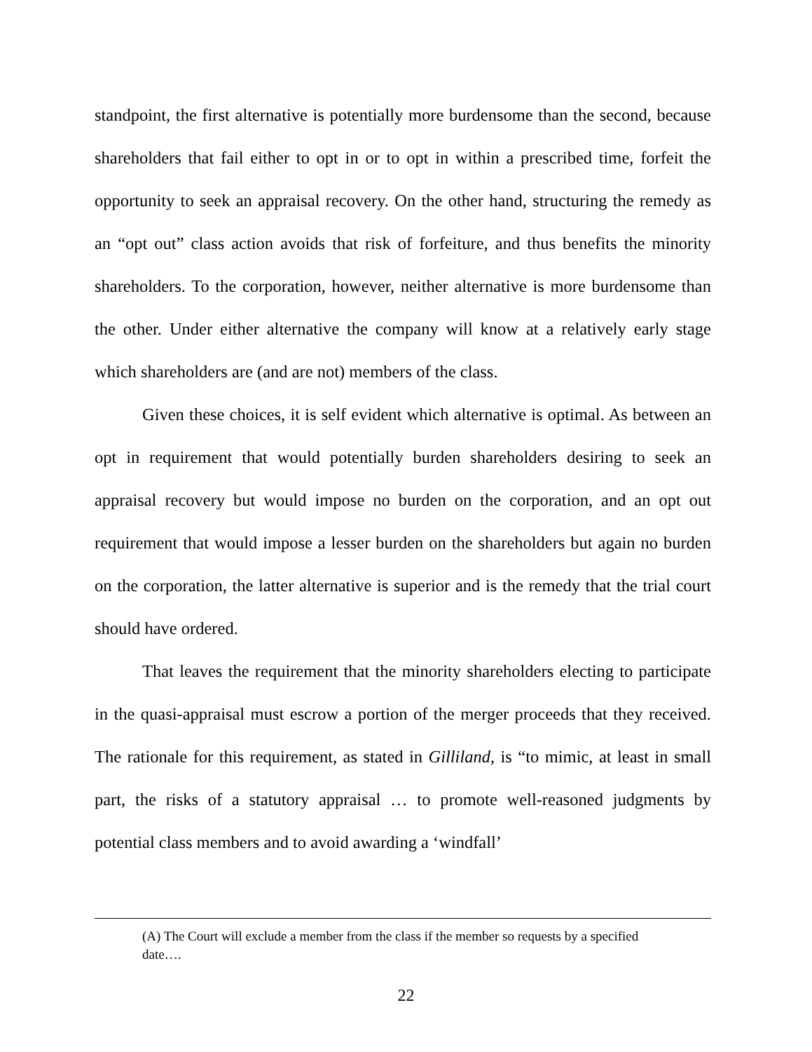standpoint, the first alternative is potentially more burdensome than the second, because shareholders that fail either to opt in or to opt in within a prescribed time, forfeit the opportunity to seek an appraisal recovery. On the other hand, structuring the remedy as an “opt out” class action avoids that risk of forfeiture, and thus benefits the minority shareholders. To the corporation, however, neither alternative is more burdensome than the other. Under either alternative the company will know at a relatively early stage which shareholders are (and are not) members of the class.
Given these choices, it is self evident which alternative is optimal. As between an opt in requirement that would potentially burden shareholders desiring to seek an appraisal recovery but would impose no burden on the corporation, and an opt out requirement that would impose a lesser burden on the shareholders but again no burden on the corporation, the latter alternative is superior and is the remedy that the trial court should have ordered.
That leaves the requirement that the minority shareholders electing to participate in the quasi-appraisal must escrow a portion of the merger proceeds that they received. The rationale for this requirement, as stated in Gilliland, is “to mimic, at least in small part, the risks of a statutory appraisal … to promote well-reasoned judgments by potential class members and to avoid awarding a ‘windfall’
(A) The Court will exclude a member from the class if the member so requests by a specified date….
22